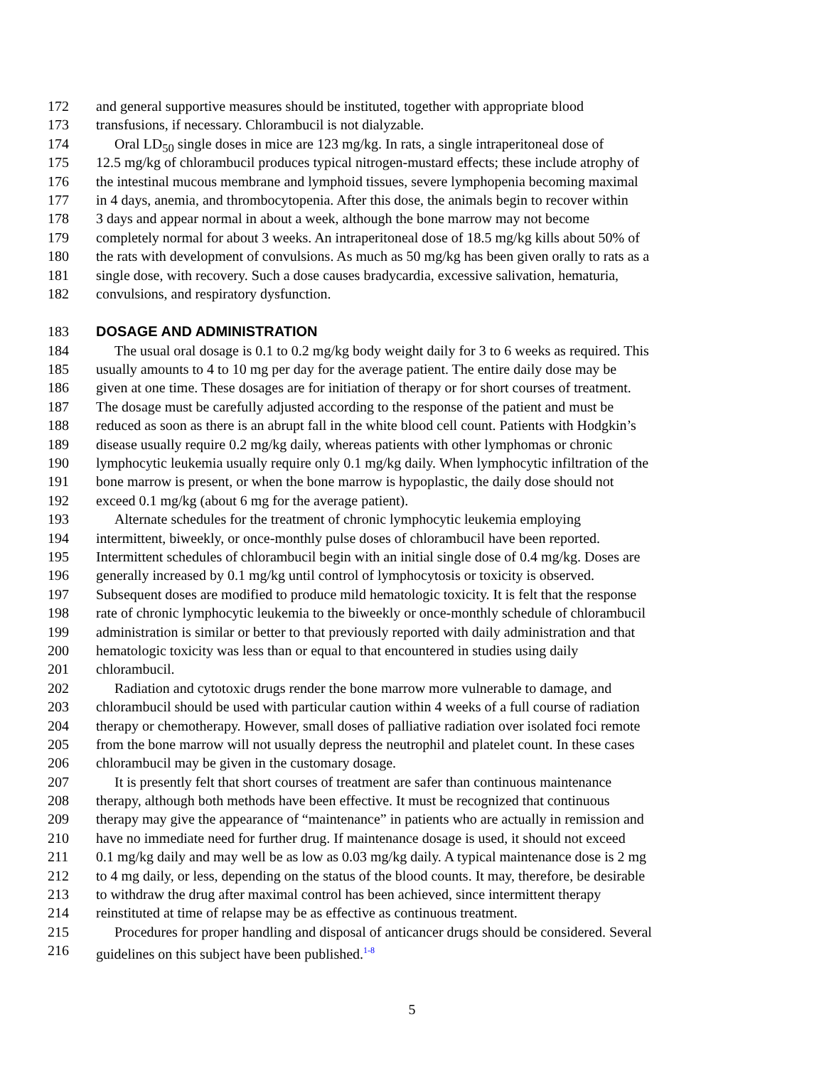172 and general supportive measures should be instituted, together with appropriate blood
173 transfusions, if necessary. Chlorambucil is not dialyzable.
174 Oral LD<sub>50</sub> single doses in mice are 123 mg/kg. In rats, a single intraperitoneal dose of
175 12.5 mg/kg of chlorambucil produces typical nitrogen-mustard effects; these include atrophy of
176 the intestinal mucous membrane and lymphoid tissues, severe lymphopenia becoming maximal
177 in 4 days, anemia, and thrombocytopenia. After this dose, the animals begin to recover within
178 3 days and appear normal in about a week, although the bone marrow may not become
179 completely normal for about 3 weeks. An intraperitoneal dose of 18.5 mg/kg kills about 50% of
180 the rats with development of convulsions. As much as 50 mg/kg has been given orally to rats as a
181 single dose, with recovery. Such a dose causes bradycardia, excessive salivation, hematuria,
182 convulsions, and respiratory dysfunction.
183 DOSAGE AND ADMINISTRATION
184 The usual oral dosage is 0.1 to 0.2 mg/kg body weight daily for 3 to 6 weeks as required. This
185 usually amounts to 4 to 10 mg per day for the average patient. The entire daily dose may be
186 given at one time. These dosages are for initiation of therapy or for short courses of treatment.
187 The dosage must be carefully adjusted according to the response of the patient and must be
188 reduced as soon as there is an abrupt fall in the white blood cell count. Patients with Hodgkin’s
189 disease usually require 0.2 mg/kg daily, whereas patients with other lymphomas or chronic
190 lymphocytic leukemia usually require only 0.1 mg/kg daily. When lymphocytic infiltration of the
191 bone marrow is present, or when the bone marrow is hypoplastic, the daily dose should not
192 exceed 0.1 mg/kg (about 6 mg for the average patient).
193 Alternate schedules for the treatment of chronic lymphocytic leukemia employing
194 intermittent, biweekly, or once-monthly pulse doses of chlorambucil have been reported.
195 Intermittent schedules of chlorambucil begin with an initial single dose of 0.4 mg/kg. Doses are
196 generally increased by 0.1 mg/kg until control of lymphocytosis or toxicity is observed.
197 Subsequent doses are modified to produce mild hematologic toxicity. It is felt that the response
198 rate of chronic lymphocytic leukemia to the biweekly or once-monthly schedule of chlorambucil
199 administration is similar or better to that previously reported with daily administration and that
200 hematologic toxicity was less than or equal to that encountered in studies using daily
201 chlorambucil.
202 Radiation and cytotoxic drugs render the bone marrow more vulnerable to damage, and
203 chlorambucil should be used with particular caution within 4 weeks of a full course of radiation
204 therapy or chemotherapy. However, small doses of palliative radiation over isolated foci remote
205 from the bone marrow will not usually depress the neutrophil and platelet count. In these cases
206 chlorambucil may be given in the customary dosage.
207 It is presently felt that short courses of treatment are safer than continuous maintenance
208 therapy, although both methods have been effective. It must be recognized that continuous
209 therapy may give the appearance of “maintenance” in patients who are actually in remission and
210 have no immediate need for further drug. If maintenance dosage is used, it should not exceed
211 0.1 mg/kg daily and may well be as low as 0.03 mg/kg daily. A typical maintenance dose is 2 mg
212 to 4 mg daily, or less, depending on the status of the blood counts. It may, therefore, be desirable
213 to withdraw the drug after maximal control has been achieved, since intermittent therapy
214 reinstituted at time of relapse may be as effective as continuous treatment.
215 Procedures for proper handling and disposal of anticancer drugs should be considered. Several
216 guidelines on this subject have been published.<sup>1-8</sup>
5